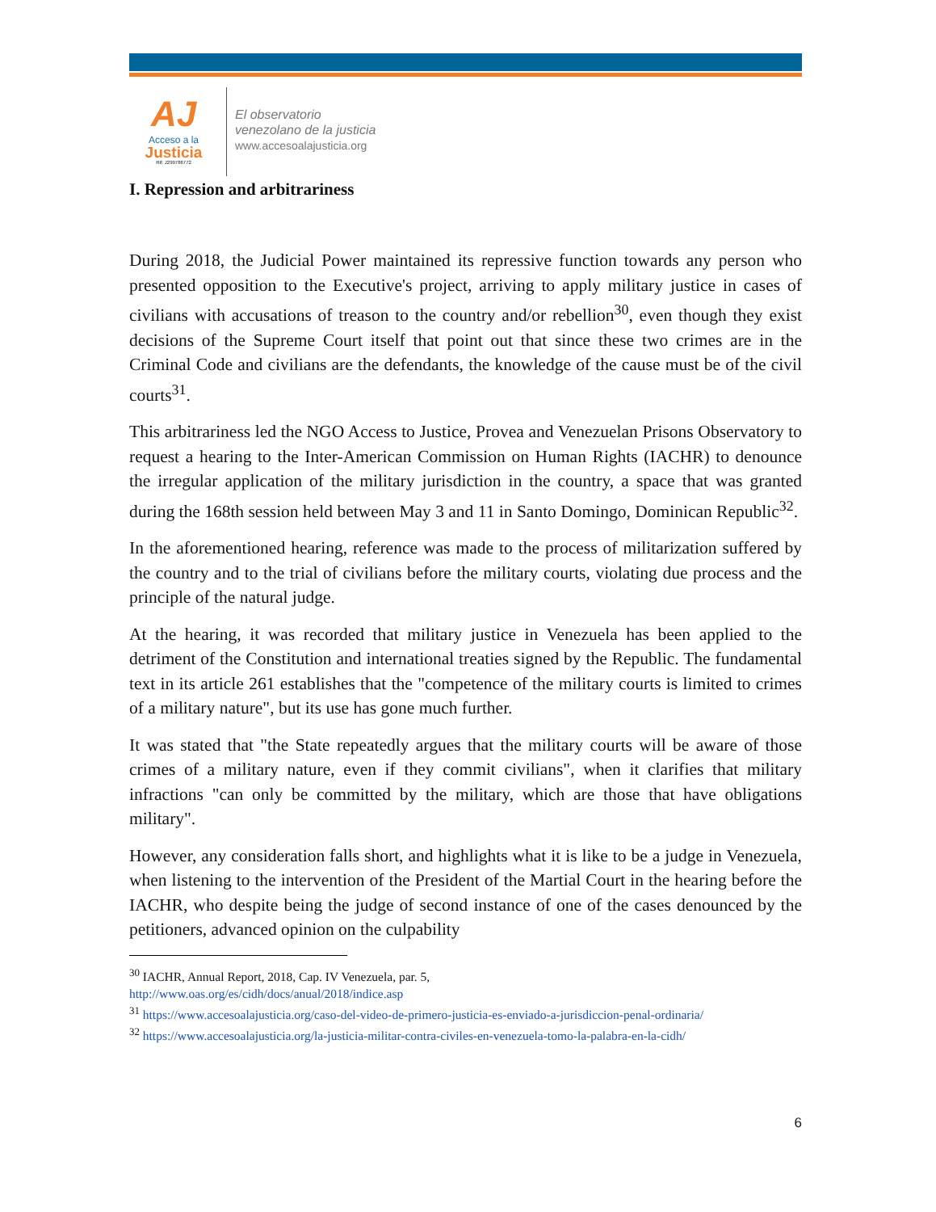AJ
Acceso a la
Justicia
Rif: J299786772
El observatorio
venezolano de la justicia
www.accesoalajusticia.org
I. Repression and arbitrariness
During 2018, the Judicial Power maintained its repressive function towards any person who presented opposition to the Executive's project, arriving to apply military justice in cases of civilians with accusations of treason to the country and/or rebellion<sup>30</sup>, even though they exist decisions of the Supreme Court itself that point out that since these two crimes are in the Criminal Code and civilians are the defendants, the knowledge of the cause must be of the civil courts<sup>31</sup>.
This arbitrariness led the NGO Access to Justice, Provea and Venezuelan Prisons Observatory to request a hearing to the Inter-American Commission on Human Rights (IACHR) to denounce the irregular application of the military jurisdiction in the country, a space that was granted during the 168th session held between May 3 and 11 in Santo Domingo, Dominican Republic<sup>32</sup>.
In the aforementioned hearing, reference was made to the process of militarization suffered by the country and to the trial of civilians before the military courts, violating due process and the principle of the natural judge.
At the hearing, it was recorded that military justice in Venezuela has been applied to the detriment of the Constitution and international treaties signed by the Republic. The fundamental text in its article 261 establishes that the "competence of the military courts is limited to crimes of a military nature", but its use has gone much further.
It was stated that "the State repeatedly argues that the military courts will be aware of those crimes of a military nature, even if they commit civilians", when it clarifies that military infractions "can only be committed by the military, which are those that have obligations military".
However, any consideration falls short, and highlights what it is like to be a judge in Venezuela, when listening to the intervention of the President of the Martial Court in the hearing before the IACHR, who despite being the judge of second instance of one of the cases denounced by the petitioners, advanced opinion on the culpability
<sup>30</sup> IACHR, Annual Report, 2018, Cap. IV Venezuela, par. 5,
http://www.oas.org/es/cidh/docs/anual/2018/indice.asp
<sup>31</sup> https://www.accesoalajusticia.org/caso-del-video-de-primero-justicia-es-enviado-a-jurisdiccion-penal-ordinaria/
<sup>32</sup> https://www.accesoalajusticia.org/la-justicia-militar-contra-civiles-en-venezuela-tomo-la-palabra-en-la-cidh/
6